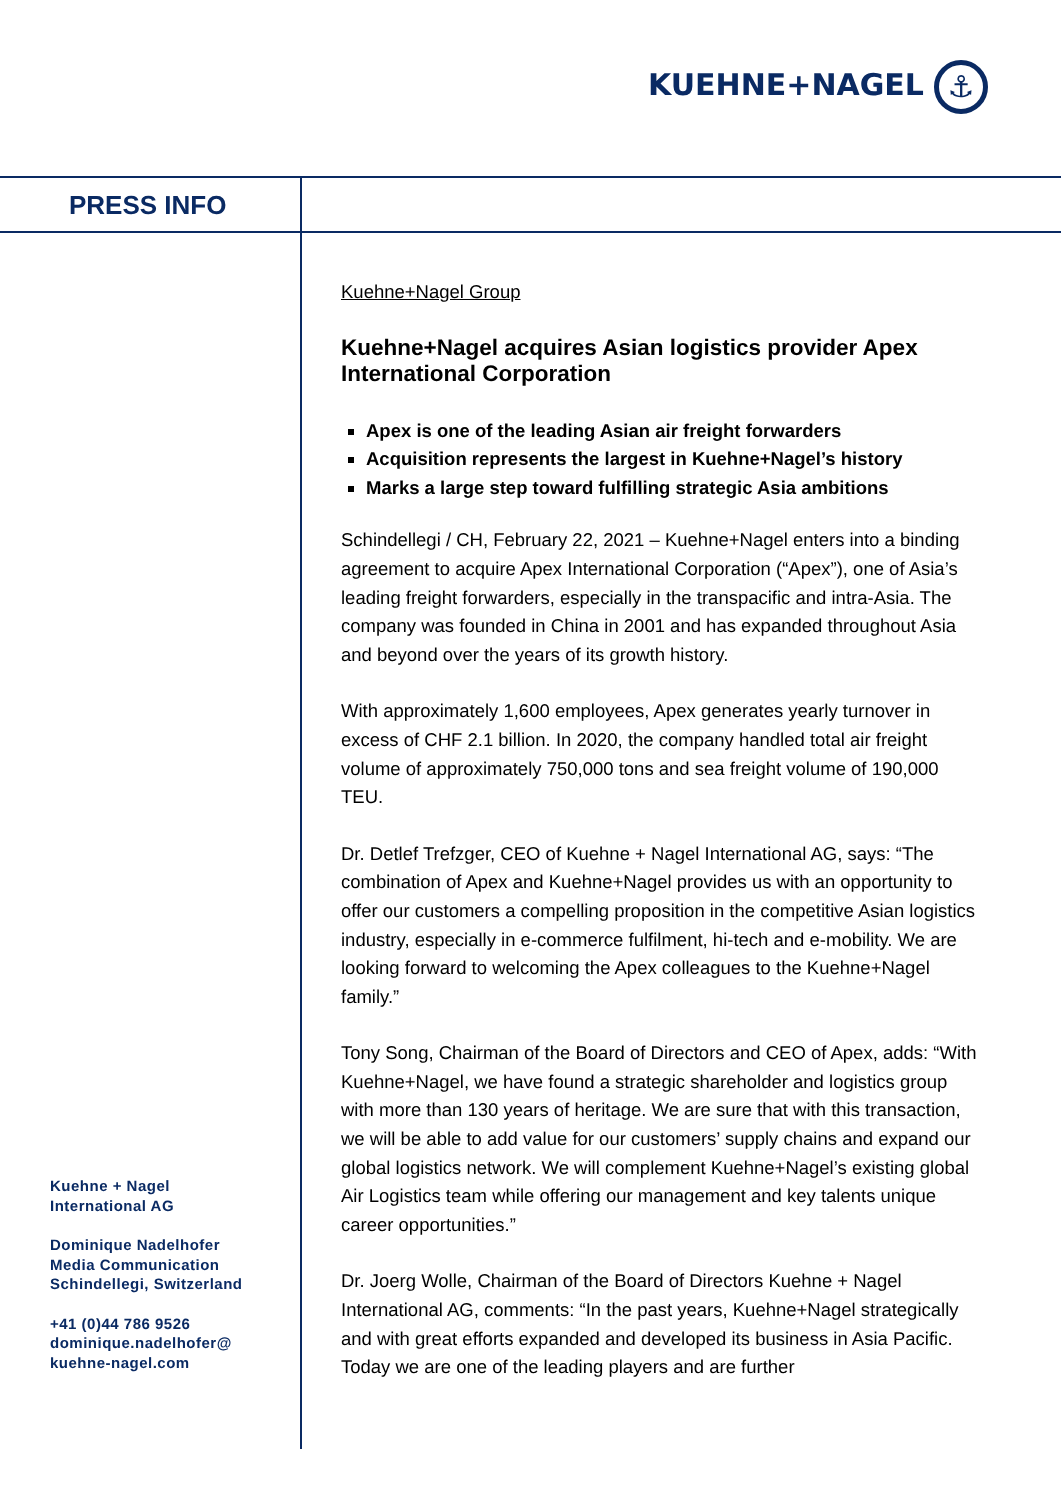KUEHNE+NAGEL ⚓
PRESS INFO
Kuehne+Nagel Group
Kuehne+Nagel acquires Asian logistics provider Apex International Corporation
Apex is one of the leading Asian air freight forwarders
Acquisition represents the largest in Kuehne+Nagel’s history
Marks a large step toward fulfilling strategic Asia ambitions
Schindellegi / CH, February 22, 2021 – Kuehne+Nagel enters into a binding agreement to acquire Apex International Corporation (“Apex”), one of Asia’s leading freight forwarders, especially in the transpacific and intra-Asia. The company was founded in China in 2001 and has expanded throughout Asia and beyond over the years of its growth history.
With approximately 1,600 employees, Apex generates yearly turnover in excess of CHF 2.1 billion. In 2020, the company handled total air freight volume of approximately 750,000 tons and sea freight volume of 190,000 TEU.
Dr. Detlef Trefzger, CEO of Kuehne + Nagel International AG, says: “The combination of Apex and Kuehne+Nagel provides us with an opportunity to offer our customers a compelling proposition in the competitive Asian logistics industry, especially in e-commerce fulfilment, hi-tech and e-mobility. We are looking forward to welcoming the Apex colleagues to the Kuehne+Nagel family.”
Tony Song, Chairman of the Board of Directors and CEO of Apex, adds: “With Kuehne+Nagel, we have found a strategic shareholder and logistics group with more than 130 years of heritage. We are sure that with this transaction, we will be able to add value for our customers’ supply chains and expand our global logistics network. We will complement Kuehne+Nagel’s existing global Air Logistics team while offering our management and key talents unique career opportunities.”
Dr. Joerg Wolle, Chairman of the Board of Directors Kuehne + Nagel International AG, comments: “In the past years, Kuehne+Nagel strategically and with great efforts expanded and developed its business in Asia Pacific. Today we are one of the leading players and are further
Kuehne + Nagel
International AG
Dominique Nadelhofer
Media Communication
Schindellegi, Switzerland
+41 (0)44 786 9526
dominique.nadelhofer@
kuehne-nagel.com